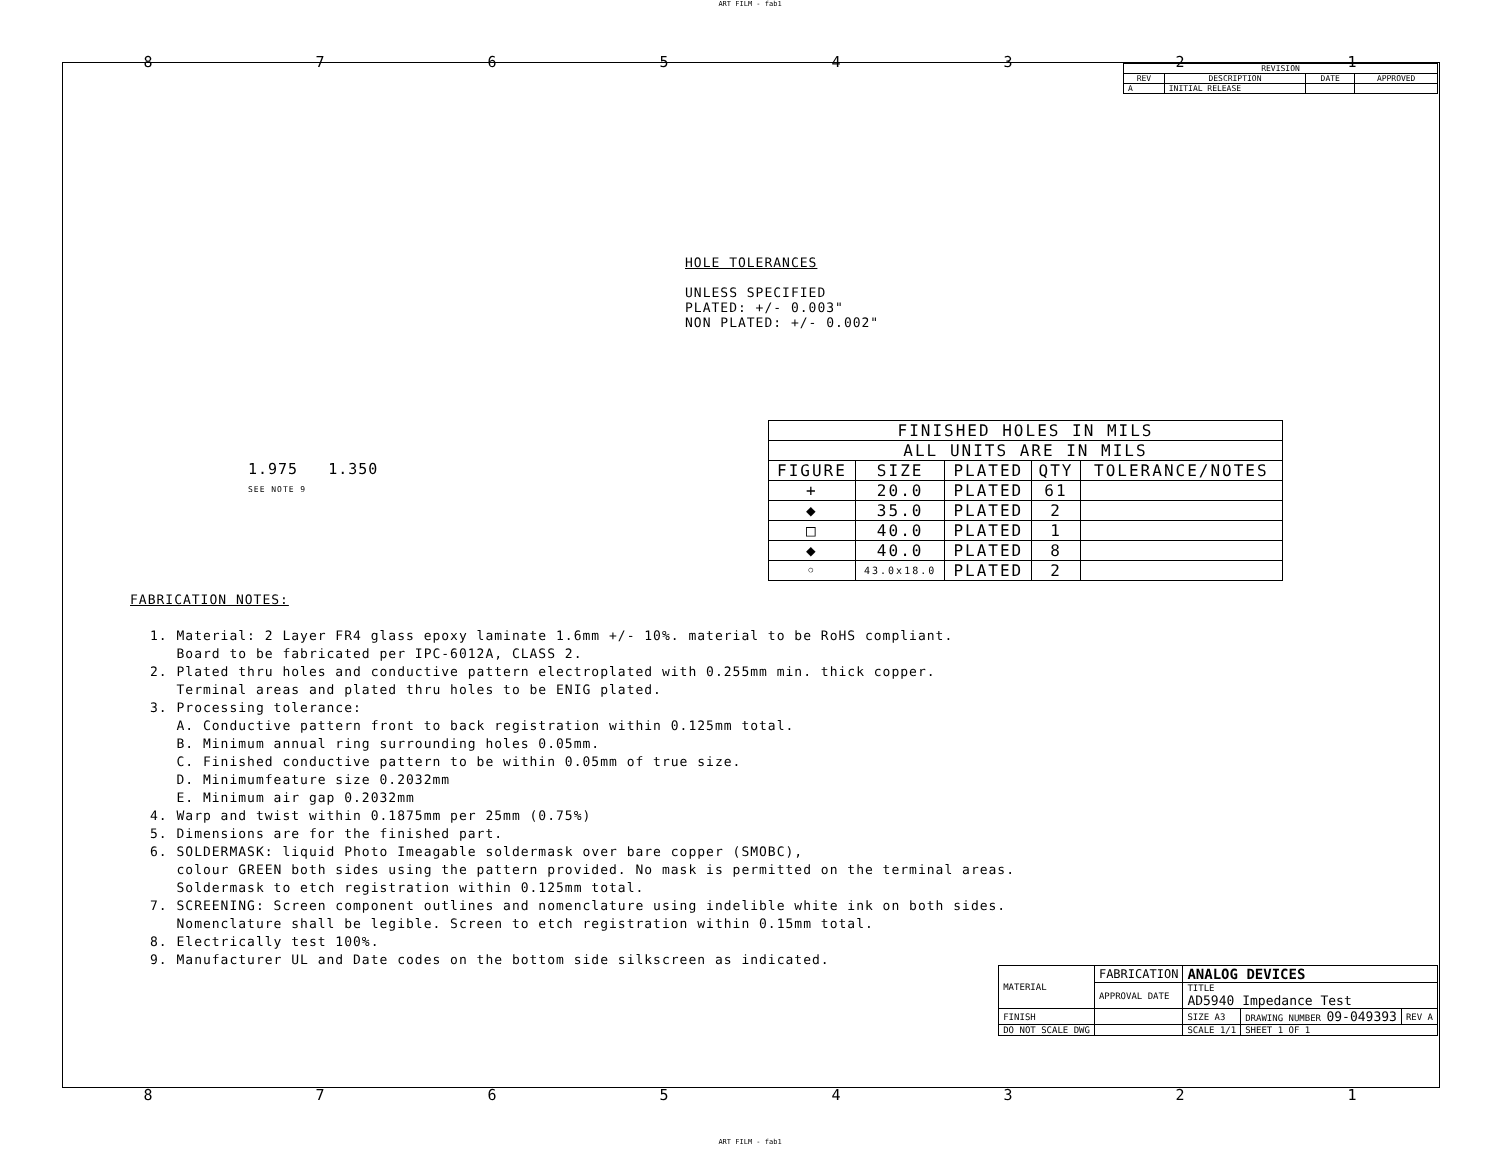ART FILM - fab1
87654321
| REVISION | | | |
| --- | --- | --- | --- |
| REV | DESCRIPTION | DATE | APPROVED |
| A | INITIAL RELEASE | | |
HOLE TOLERANCES
UNLESS SPECIFIED
PLATED: +/- 0.003"
NON PLATED: +/- 0.002"
1.975 1.350
SEE NOTE 9
| FINISHED HOLES IN MILS | | | | |
| ALL UNITS ARE IN MILS | | | | |
| FIGURE | SIZE | PLATED | QTY | TOLERANCE/NOTES |
| + | 20.0 | PLATED | 61 | |
| ◆ | 35.0 | PLATED | 2 | |
| □ | 40.0 | PLATED | 1 | |
| ◆ | 40.0 | PLATED | 8 | |
| ◦ | 43.0x18.0 | PLATED | 2 | |
FABRICATION NOTES:
1. Material: 2 Layer FR4 glass epoxy laminate 1.6mm +/- 10%. material to be RoHS compliant.
Board to be fabricated per IPC-6012A, CLASS 2.
2. Plated thru holes and conductive pattern electroplated with 0.255mm min. thick copper.
Terminal areas and plated thru holes to be ENIG plated.
3. Processing tolerance:
A. Conductive pattern front to back registration within 0.125mm total.
B. Minimum annual ring surrounding holes 0.05mm.
C. Finished conductive pattern to be within 0.05mm of true size.
D. Minimumfeature size 0.2032mm
E. Minimum air gap 0.2032mm
4. Warp and twist within 0.1875mm per 25mm (0.75%)
5. Dimensions are for the finished part.
6. SOLDERMASK: liquid Photo Imeagable soldermask over bare copper (SMOBC),
colour GREEN both sides using the pattern provided. No mask is permitted on the terminal areas.
Soldermask to etch registration within 0.125mm total.
7. SCREENING: Screen component outlines and nomenclature using indelible white ink on both sides.
Nomenclature shall be legible. Screen to etch registration within 0.15mm total.
8. Electrically test 100%.
9. Manufacturer UL and Date codes on the bottom side silkscreen as indicated.
| MATERIAL | FABRICATION | ANALOG DEVICES | | |
| | APPROVAL DATE | TITLE AD5940 Impedance Test | | |
| FINISH | | SIZE A3 | DRAWING NUMBER 09-049393 | REV A |
| DO NOT SCALE DWG | | SCALE 1/1 | SHEET 1 OF 1 | |
87654321
ART FILM - fab1